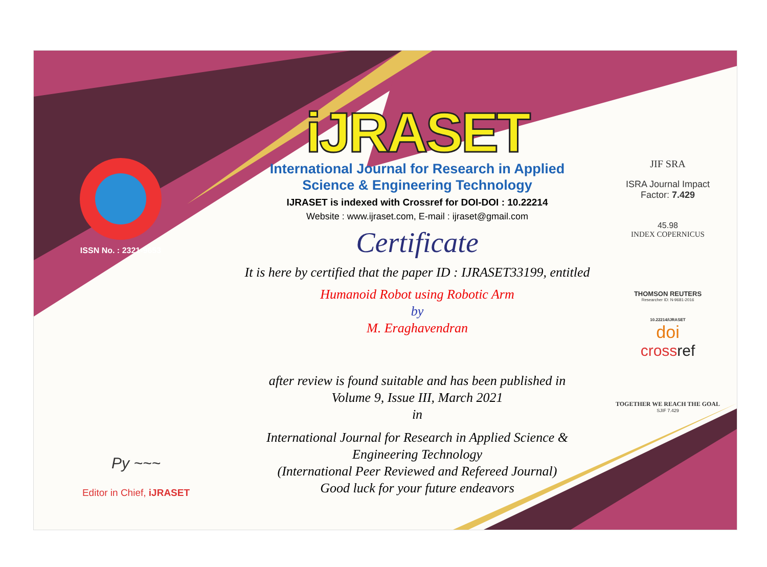ISSN No. : 2321-9653
iJRASET
International Journal for Research in Applied
Science & Engineering Technology
IJRASET is indexed with Crossref for DOI-DOI : 10.22214
Website : www.ijraset.com, E-mail : ijraset@gmail.com
Certificate
It is here by certified that the paper ID : IJRASET33199, entitled
Humanoid Robot using Robotic Arm
by
M. Eraghavendran
after review is found suitable and has been published in
Volume 9, Issue III, March 2021
in
International Journal for Research in Applied Science &
Engineering Technology
(International Peer Reviewed and Refereed Journal)
Good luck for your future endeavors
JIF SRA
ISRA Journal Impact
Factor: 7.429
45.98
INDEX COPERNICUS
THOMSON REUTERS
Researcher ID: N-9681-2016
10.22214/IJRASET
doi
crossref
TOGETHER WE REACH THE GOAL
SJIF 7.429
Py ~~~
Editor in Chief, iJRASET